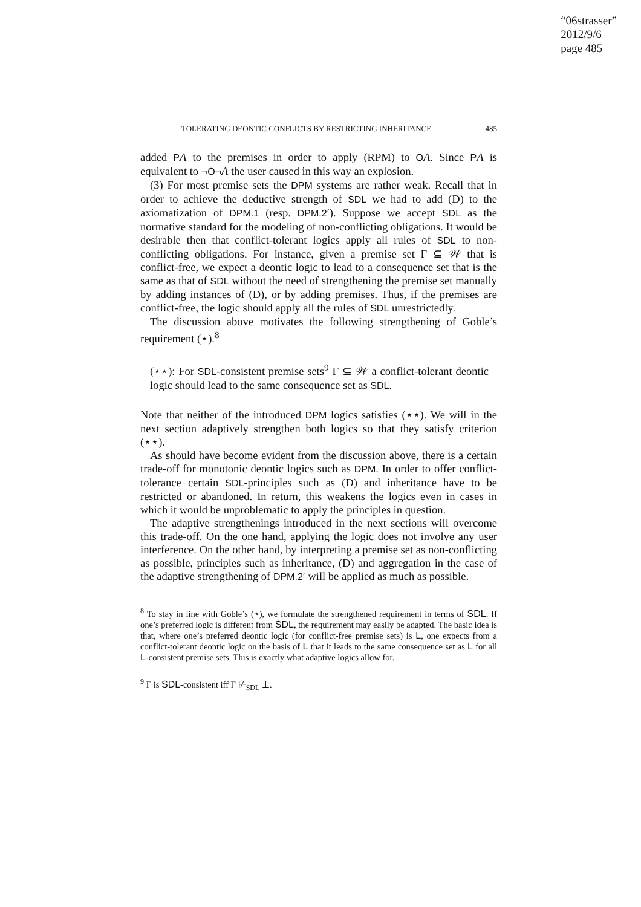“06strasser”
2012/9/6
page 485
TOLERATING DEONTIC CONFLICTS BY RESTRICTING INHERITANCE 485
added PA to the premises in order to apply (RPM) to OA. Since PA is equivalent to ¬O¬A the user caused in this way an explosion.
(3) For most premise sets the DPM systems are rather weak. Recall that in order to achieve the deductive strength of SDL we had to add (D) to the axiomatization of DPM.1 (resp. DPM.2′). Suppose we accept SDL as the normative standard for the modeling of non-conflicting obligations. It would be desirable then that conflict-tolerant logics apply all rules of SDL to non-conflicting obligations. For instance, given a premise set Γ ⊆ 𝒲 that is conflict-free, we expect a deontic logic to lead to a consequence set that is the same as that of SDL without the need of strengthening the premise set manually by adding instances of (D), or by adding premises. Thus, if the premises are conflict-free, the logic should apply all the rules of SDL unrestrictedly.
The discussion above motivates the following strengthening of Goble’s requirement (⋆).<sup>8</sup>
(⋆⋆): For SDL-consistent premise sets<sup>9</sup> Γ ⊆ 𝒲 a conflict-tolerant deontic logic should lead to the same consequence set as SDL.
Note that neither of the introduced DPM logics satisfies (⋆⋆). We will in the next section adaptively strengthen both logics so that they satisfy criterion (⋆⋆).
As should have become evident from the discussion above, there is a certain trade-off for monotonic deontic logics such as DPM. In order to offer conflict-tolerance certain SDL-principles such as (D) and inheritance have to be restricted or abandoned. In return, this weakens the logics even in cases in which it would be unproblematic to apply the principles in question.
The adaptive strengthenings introduced in the next sections will overcome this trade-off. On the one hand, applying the logic does not involve any user interference. On the other hand, by interpreting a premise set as non-conflicting as possible, principles such as inheritance, (D) and aggregation in the case of the adaptive strengthening of DPM.2′ will be applied as much as possible.
<sup>8</sup> To stay in line with Goble’s (⋆), we formulate the strengthened requirement in terms of SDL. If one’s preferred logic is different from SDL, the requirement may easily be adapted. The basic idea is that, where one’s preferred deontic logic (for conflict-free premise sets) is L, one expects from a conflict-tolerant deontic logic on the basis of L that it leads to the same consequence set as L for all L-consistent premise sets. This is exactly what adaptive logics allow for.
<sup>9</sup> Γ is SDL-consistent iff Γ ⊬<sub>SDL</sub> ⊥.